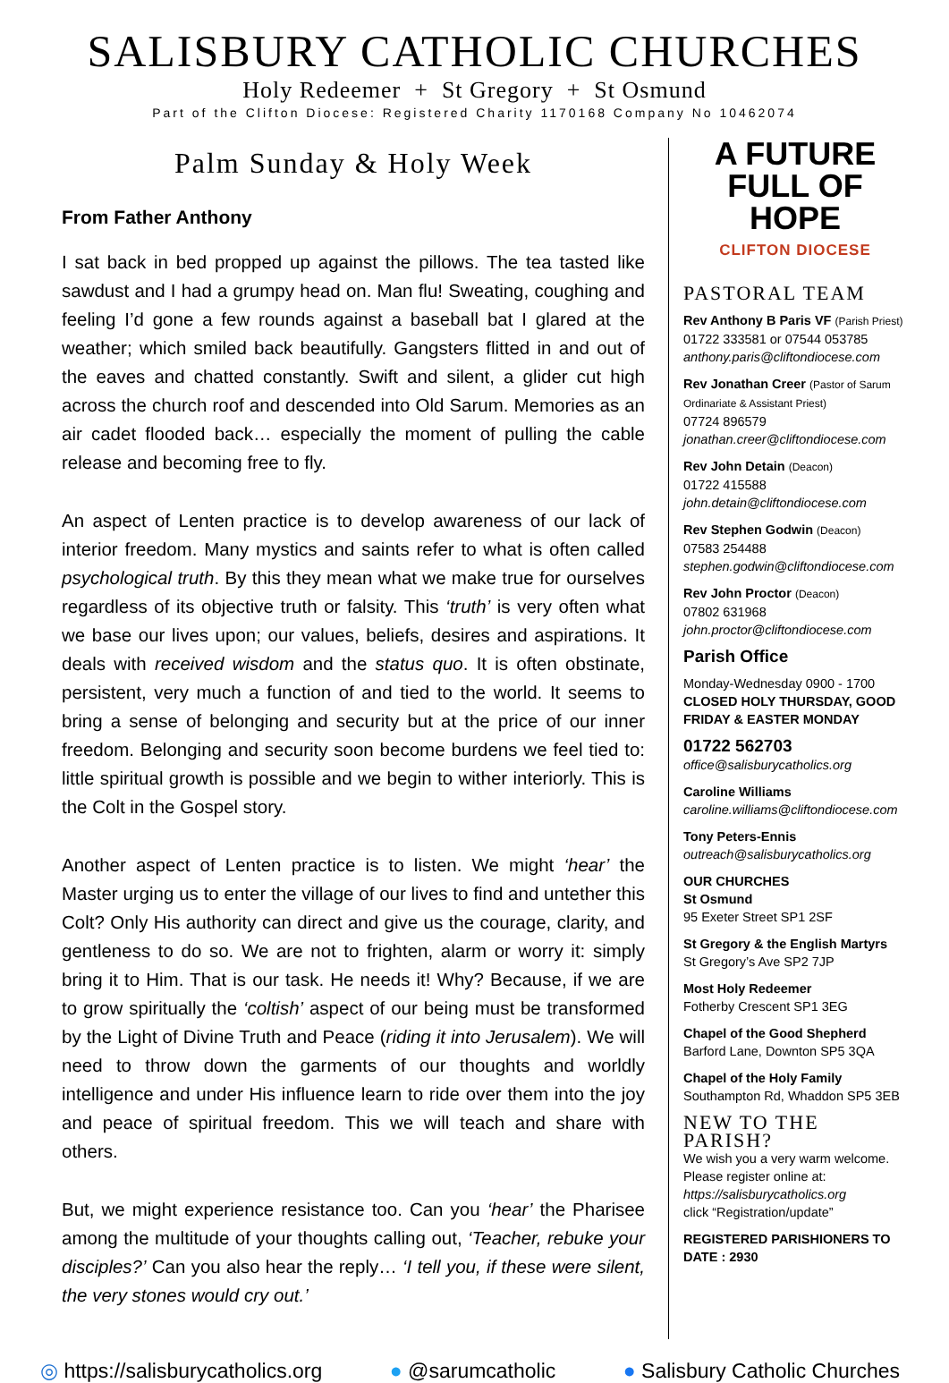SALISBURY CATHOLIC CHURCHES
Holy Redeemer + St Gregory + St Osmund
Part of the Clifton Diocese: Registered Charity 1170168 Company No 10462074
Palm Sunday & Holy Week
From Father Anthony
I sat back in bed propped up against the pillows. The tea tasted like sawdust and I had a grumpy head on. Man flu! Sweating, coughing and feeling I’d gone a few rounds against a baseball bat I glared at the weather; which smiled back beautifully. Gangsters flitted in and out of the eaves and chatted constantly. Swift and silent, a glider cut high across the church roof and descended into Old Sarum. Memories as an air cadet flooded back… especially the moment of pulling the cable release and becoming free to fly.
An aspect of Lenten practice is to develop awareness of our lack of interior freedom. Many mystics and saints refer to what is often called psychological truth. By this they mean what we make true for ourselves regardless of its objective truth or falsity. This ‘truth’ is very often what we base our lives upon; our values, beliefs, desires and aspirations. It deals with received wisdom and the status quo. It is often obstinate, persistent, very much a function of and tied to the world. It seems to bring a sense of belonging and security but at the price of our inner freedom. Belonging and security soon become burdens we feel tied to: little spiritual growth is possible and we begin to wither interiorly. This is the Colt in the Gospel story.
Another aspect of Lenten practice is to listen. We might ‘hear’ the Master urging us to enter the village of our lives to find and untether this Colt? Only His authority can direct and give us the courage, clarity, and gentleness to do so. We are not to frighten, alarm or worry it: simply bring it to Him. That is our task. He needs it! Why? Because, if we are to grow spiritually the ‘coltish’ aspect of our being must be transformed by the Light of Divine Truth and Peace (riding it into Jerusalem). We will need to throw down the garments of our thoughts and worldly intelligence and under His influence learn to ride over them into the joy and peace of spiritual freedom. This we will teach and share with others.
But, we might experience resistance too. Can you ‘hear’ the Pharisee among the multitude of your thoughts calling out, ‘Teacher, rebuke your disciples?’ Can you also hear the reply… ‘I tell you, if these were silent, the very stones would cry out.’
A FUTURE
FULL OF HOPE
CLIFTON DIOCESE
PASTORAL TEAM
Rev Anthony B Paris VF (Parish Priest)
01722 333581 or 07544 053785
anthony.paris@cliftondiocese.com
Rev Jonathan Creer (Pastor of Sarum Ordinariate & Assistant Priest)
07724 896579
jonathan.creer@cliftondiocese.com
Rev John Detain (Deacon)
01722 415588
john.detain@cliftondiocese.com
Rev Stephen Godwin (Deacon)
07583 254488
stephen.godwin@cliftondiocese.com
Rev John Proctor (Deacon)
07802 631968
john.proctor@cliftondiocese.com
Parish Office
Monday-Wednesday 0900 - 1700
CLOSED HOLY THURSDAY, GOOD FRIDAY & EASTER MONDAY
01722 562703
office@salisburycatholics.org
Caroline Williams
caroline.williams@cliftondiocese.com
Tony Peters-Ennis
outreach@salisburycatholics.org
OUR CHURCHES
St Osmund
95 Exeter Street SP1 2SF
St Gregory & the English Martyrs
St Gregory’s Ave SP2 7JP
Most Holy Redeemer
Fotherby Crescent SP1 3EG
Chapel of the Good Shepherd
Barford Lane, Downton SP5 3QA
Chapel of the Holy Family
Southampton Rd, Whaddon SP5 3EB
NEW TO THE PARISH?
We wish you a very warm welcome. Please register online at:
https://salisburycatholics.org
click “Registration/update”
REGISTERED PARISHIONERS TO DATE : 2930
◎ https://salisburycatholics.org ● @sarumcatholic ● Salisbury Catholic Churches